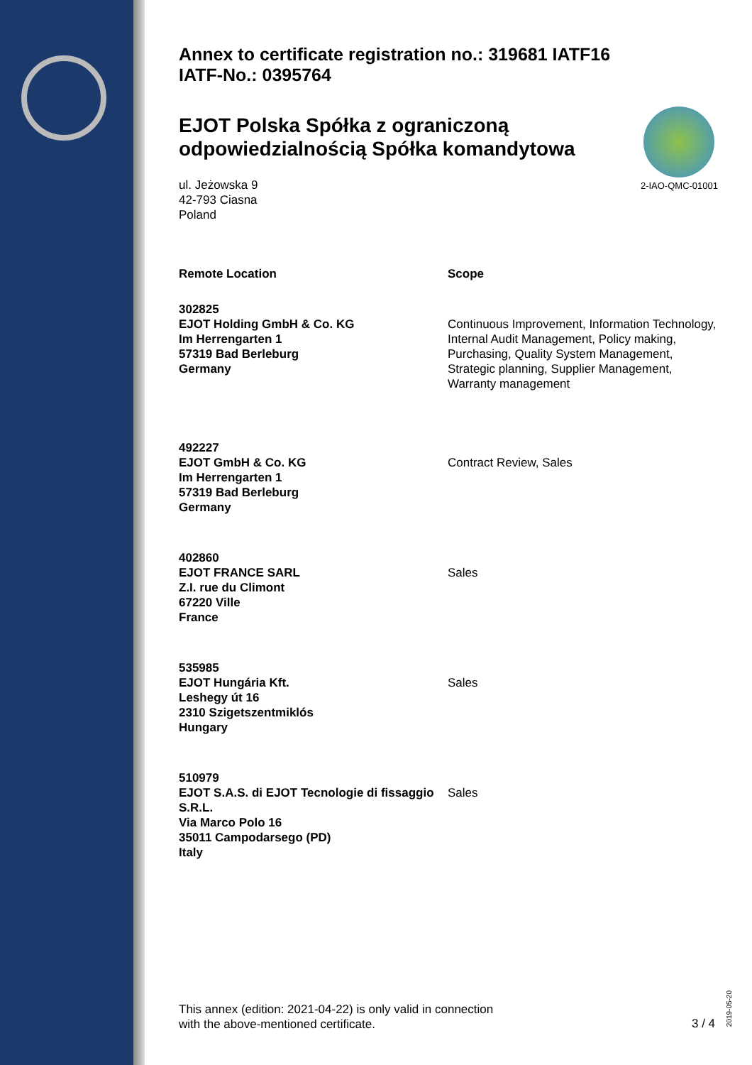Annex to certificate registration no.: 319681 IATF16
IATF-No.: 0395764
EJOT Polska Spółka z ograniczoną odpowiedzialnością Spółka komandytowa
ul. Jeżowska 9
42-793 Ciasna
Poland
2-IAO-QMC-01001
| Remote Location | Scope |
| --- | --- |
| 302825 EJOT Holding GmbH & Co. KG Im Herrengarten 1 57319 Bad Berleburg Germany | Continuous Improvement, Information Technology, Internal Audit Management, Policy making, Purchasing, Quality System Management, Strategic planning, Supplier Management, Warranty management |
| 492227 EJOT GmbH & Co. KG Im Herrengarten 1 57319 Bad Berleburg Germany | Contract Review, Sales |
| 402860 EJOT FRANCE SARL Z.I. rue du Climont 67220 Ville France | Sales |
| 535985 EJOT Hungária Kft. Leshegy út 16 2310 Szigetszentmiklós Hungary | Sales |
| 510979 EJOT S.A.S. di EJOT Tecnologie di fissaggio S.R.L. Via Marco Polo 16 35011 Campodarsego (PD) Italy | Sales |
This annex (edition: 2021-04-22) is only valid in connection
with the above-mentioned certificate.
3 / 4
2019-05-20